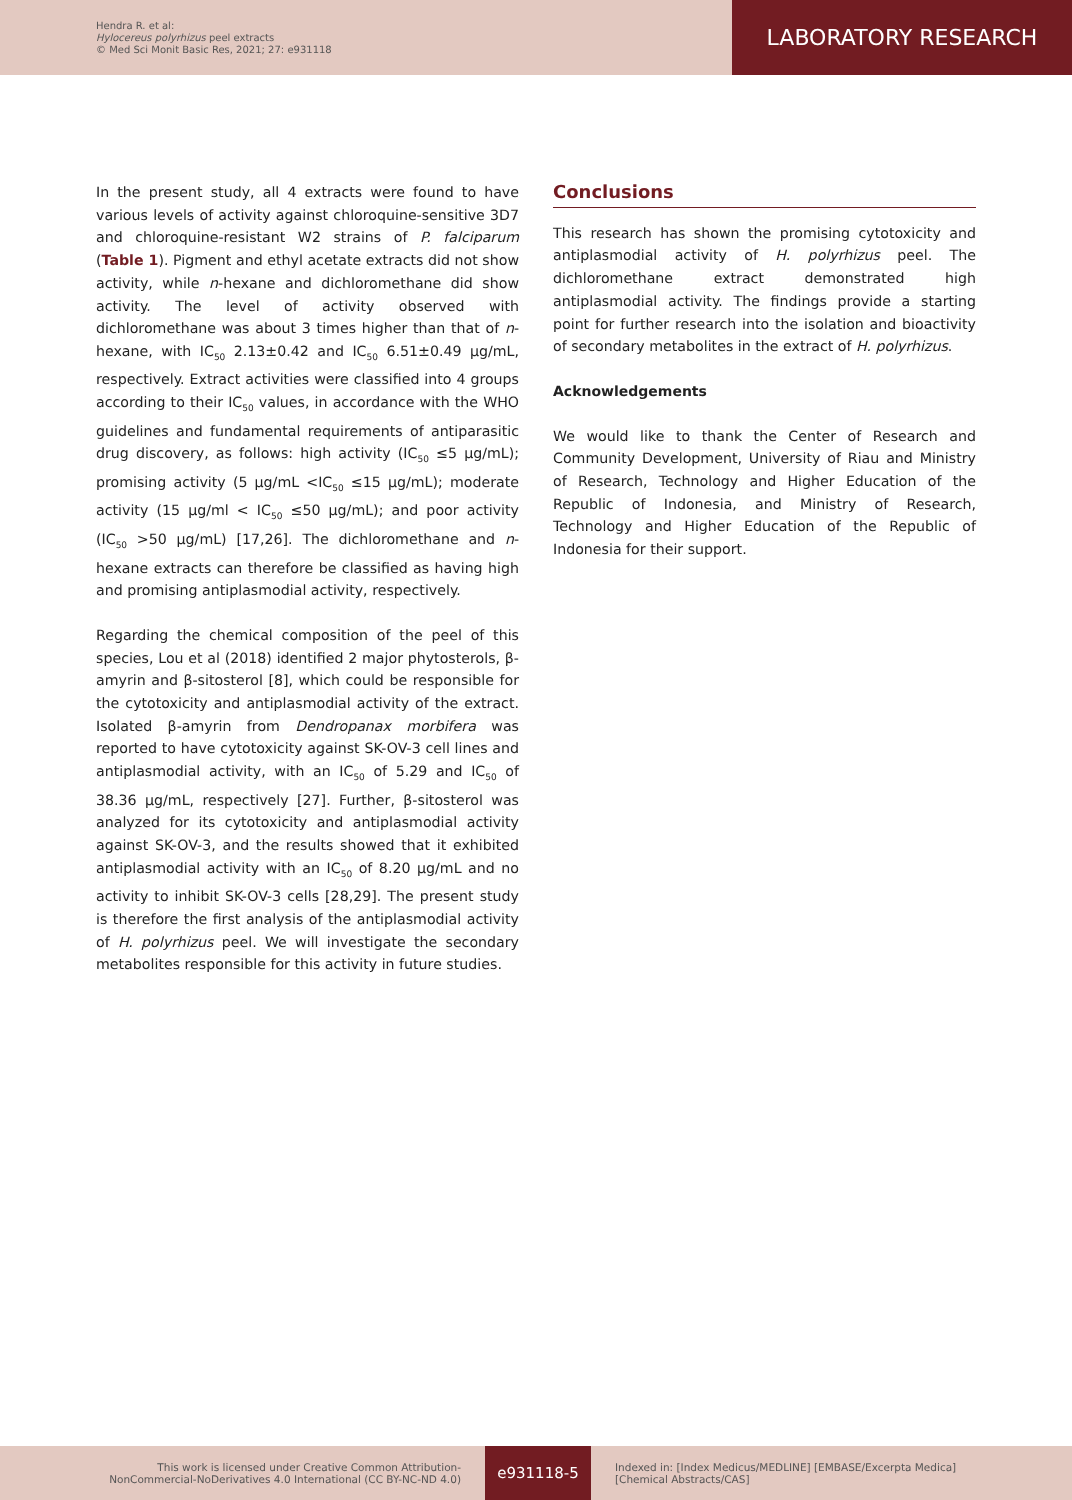Hendra R. et al:
Hylocereus polyrhizus peel extracts
© Med Sci Monit Basic Res, 2021; 27: e931118
LABORATORY RESEARCH
In the present study, all 4 extracts were found to have various levels of activity against chloroquine-sensitive 3D7 and chloroquine-resistant W2 strains of P. falciparum (Table 1). Pigment and ethyl acetate extracts did not show activity, while n-hexane and dichloromethane did show activity. The level of activity observed with dichloromethane was about 3 times higher than that of n-hexane, with IC<sub>50</sub> 2.13±0.42 and IC<sub>50</sub> 6.51±0.49 μg/mL, respectively. Extract activities were classified into 4 groups according to their IC<sub>50</sub> values, in accordance with the WHO guidelines and fundamental requirements of antiparasitic drug discovery, as follows: high activity (IC<sub>50</sub> ≤5 μg/mL); promising activity (5 μg/mL <IC<sub>50</sub> ≤15 μg/mL); moderate activity (15 μg/ml < IC<sub>50</sub> ≤50 μg/mL); and poor activity (IC<sub>50</sub> >50 μg/mL) [17,26]. The dichloromethane and n-hexane extracts can therefore be classified as having high and promising antiplasmodial activity, respectively.
Regarding the chemical composition of the peel of this species, Lou et al (2018) identified 2 major phytosterols, β-amyrin and β-sitosterol [8], which could be responsible for the cytotoxicity and antiplasmodial activity of the extract. Isolated β-amyrin from Dendropanax morbifera was reported to have cytotoxicity against SK-OV-3 cell lines and antiplasmodial activity, with an IC<sub>50</sub> of 5.29 and IC<sub>50</sub> of 38.36 μg/mL, respectively [27]. Further, β-sitosterol was analyzed for its cytotoxicity and antiplasmodial activity against SK-OV-3, and the results showed that it exhibited antiplasmodial activity with an IC<sub>50</sub> of 8.20 μg/mL and no activity to inhibit SK-OV-3 cells [28,29]. The present study is therefore the first analysis of the antiplasmodial activity of H. polyrhizus peel. We will investigate the secondary metabolites responsible for this activity in future studies.
Conclusions
This research has shown the promising cytotoxicity and antiplasmodial activity of H. polyrhizus peel. The dichloromethane extract demonstrated high antiplasmodial activity. The findings provide a starting point for further research into the isolation and bioactivity of secondary metabolites in the extract of H. polyrhizus.
Acknowledgements
We would like to thank the Center of Research and Community Development, University of Riau and Ministry of Research, Technology and Higher Education of the Republic of Indonesia, and Ministry of Research, Technology and Higher Education of the Republic of Indonesia for their support.
This work is licensed under Creative Common Attribution-NonCommercial-NoDerivatives 4.0 International (CC BY-NC-ND 4.0)
e931118-5
Indexed in: [Index Medicus/MEDLINE] [EMBASE/Excerpta Medica]
[Chemical Abstracts/CAS]